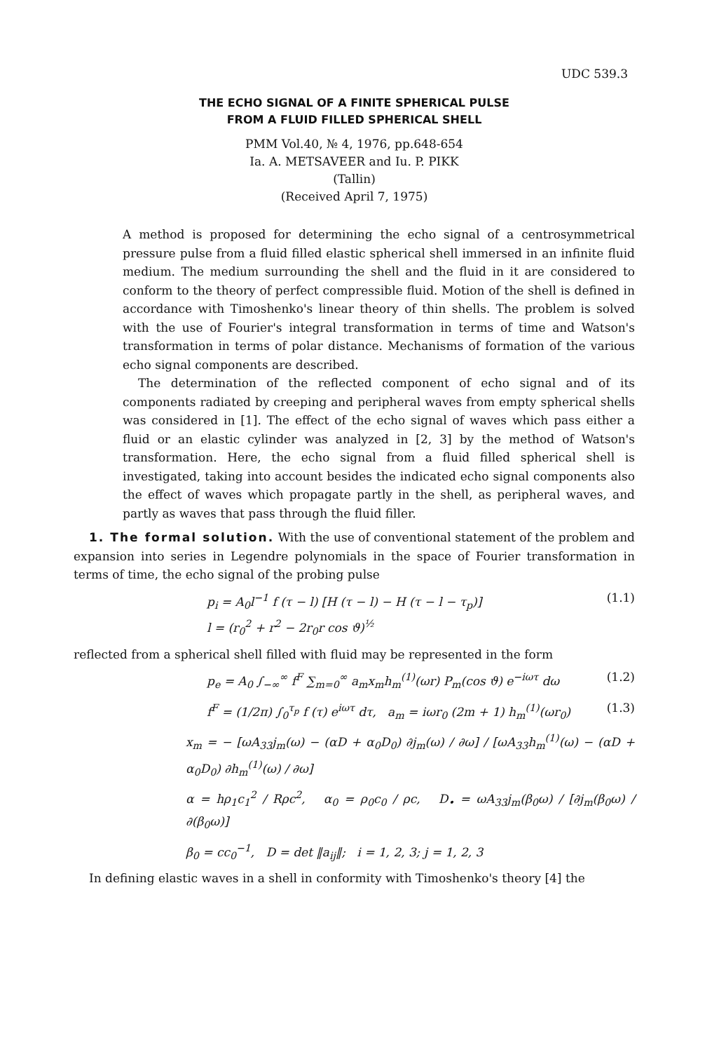UDC 539.3
THE ECHO SIGNAL OF A FINITE SPHERICAL PULSE
FROM A FLUID FILLED SPHERICAL SHELL
PMM Vol.40, № 4, 1976, pp.648-654
Ia. A. METSAVEER and Iu. P. PIKK
(Tallin)
(Received April 7, 1975)
A method is proposed for determining the echo signal of a centrosymmetrical pressure pulse from a fluid filled elastic spherical shell immersed in an infinite fluid medium. The medium surrounding the shell and the fluid in it are considered to conform to the theory of perfect compressible fluid. Motion of the shell is defined in accordance with Timoshenko's linear theory of thin shells. The problem is solved with the use of Fourier's integral transformation in terms of time and Watson's transformation in terms of polar distance. Mechanisms of formation of the various echo signal components are described.
The determination of the reflected component of echo signal and of its components radiated by creeping and peripheral waves from empty spherical shells was considered in [1]. The effect of the echo signal of waves which pass either a fluid or an elastic cylinder was analyzed in [2, 3] by the method of Watson's transformation. Here, the echo signal from a fluid filled spherical shell is investigated, taking into account besides the indicated echo signal components also the effect of waves which propagate partly in the shell, as peripheral waves, and partly as waves that pass through the fluid filler.
1. The formal solution. With the use of conventional statement of the problem and expansion into series in Legendre polynomials in the space of Fourier transformation in terms of time, the echo signal of the probing pulse
p<sub>i</sub> = A<sub>0</sub>l<sup>−1</sup> f (τ − l) [H (τ − l) − H (τ − l − τ<sub>p</sub>)]
l = (r<sub>0</sub><sup>2</sup> + r<sup>2</sup> − 2r<sub>0</sub>r cos ϑ)<sup>½</sup> (1.1)
reflected from a spherical shell filled with fluid may be represented in the form
p<sub>e</sub> = A<sub>0</sub> ∫<sub>−∞</sub><sup>∞</sup> f<sup>F</sup> ∑<sub>m=0</sub><sup>∞</sup> a<sub>m</sub>x<sub>m</sub>h<sub>m</sub><sup>(1)</sup>(ωr) P<sub>m</sub>(cos ϑ) e<sup>−iωτ</sup> dω (1.2)
f<sup>F</sup> = (1/2π) ∫<sub>0</sub><sup>τ<sub>p</sub></sup> f (τ) e<sup>iωτ</sup> dτ, a<sub>m</sub> = iωr<sub>0</sub> (2m + 1) h<sub>m</sub><sup>(1)</sup>(ωr<sub>0</sub>) (1.3)
x<sub>m</sub> = − [ωA<sub>33</sub>j<sub>m</sub>(ω) − (αD + α<sub>0</sub>D<sub>0</sub>) ∂j<sub>m</sub>(ω) / ∂ω] / [ωA<sub>33</sub>h<sub>m</sub><sup>(1)</sup>(ω) − (αD + α<sub>0</sub>D<sub>0</sub>) ∂h<sub>m</sub><sup>(1)</sup>(ω) / ∂ω]
α = hρ<sub>1</sub>c<sub>1</sub><sup>2</sup> / Rρc<sup>2</sup>, α<sub>0</sub> = ρ<sub>0</sub>c<sub>0</sub> / ρc, D<sub>•</sub> = ωA<sub>33</sub>j<sub>m</sub>(β<sub>0</sub>ω) / [∂j<sub>m</sub>(β<sub>0</sub>ω) / ∂(β<sub>0</sub>ω)]
β<sub>0</sub> = cc<sub>0</sub><sup>−1</sup>, D = det ‖a<sub>ij</sub>‖; i = 1, 2, 3; j = 1, 2, 3
In defining elastic waves in a shell in conformity with Timoshenko's theory [4] the